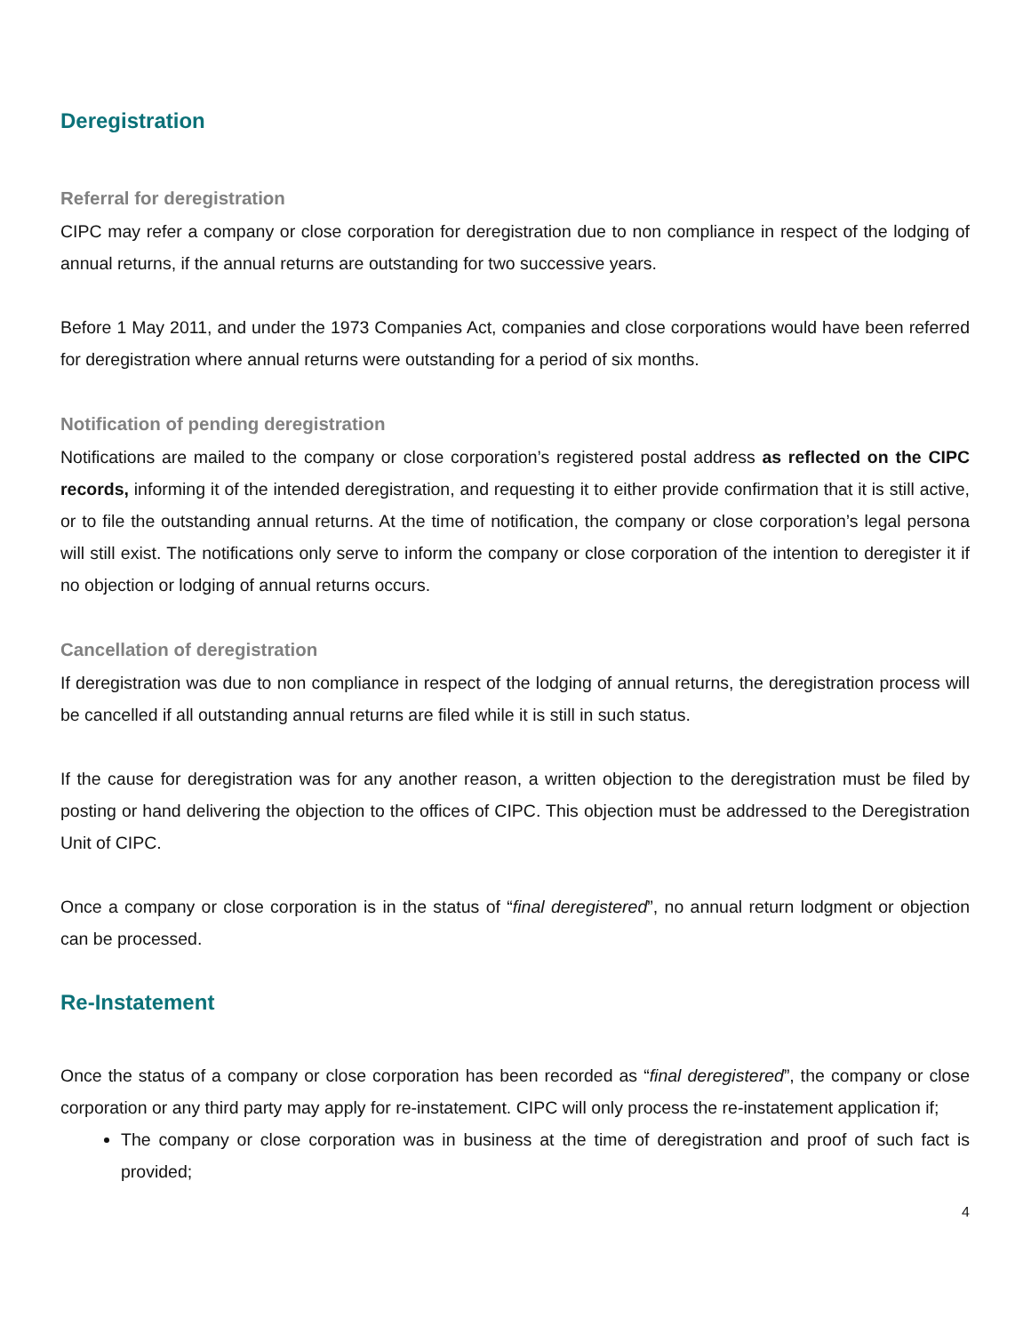Deregistration
Referral for deregistration
CIPC may refer a company or close corporation for deregistration due to non compliance in respect of the lodging of annual returns, if the annual returns are outstanding for two successive years.
Before 1 May 2011, and under the 1973 Companies Act, companies and close corporations would have been referred for deregistration where annual returns were outstanding for a period of six months.
Notification of pending deregistration
Notifications are mailed to the company or close corporation’s registered postal address as reflected on the CIPC records, informing it of the intended deregistration, and requesting it to either provide confirmation that it is still active, or to file the outstanding annual returns. At the time of notification, the company or close corporation’s legal persona will still exist. The notifications only serve to inform the company or close corporation of the intention to deregister it if no objection or lodging of annual returns occurs.
Cancellation of deregistration
If deregistration was due to non compliance in respect of the lodging of annual returns, the deregistration process will be cancelled if all outstanding annual returns are filed while it is still in such status.
If the cause for deregistration was for any another reason, a written objection to the deregistration must be filed by posting or hand delivering the objection to the offices of CIPC. This objection must be addressed to the Deregistration Unit of CIPC.
Once a company or close corporation is in the status of “final deregistered”, no annual return lodgment or objection can be processed.
Re-Instatement
Once the status of a company or close corporation has been recorded as “final deregistered”, the company or close corporation or any third party may apply for re-instatement. CIPC will only process the re-instatement application if;
The company or close corporation was in business at the time of deregistration and proof of such fact is provided;
4